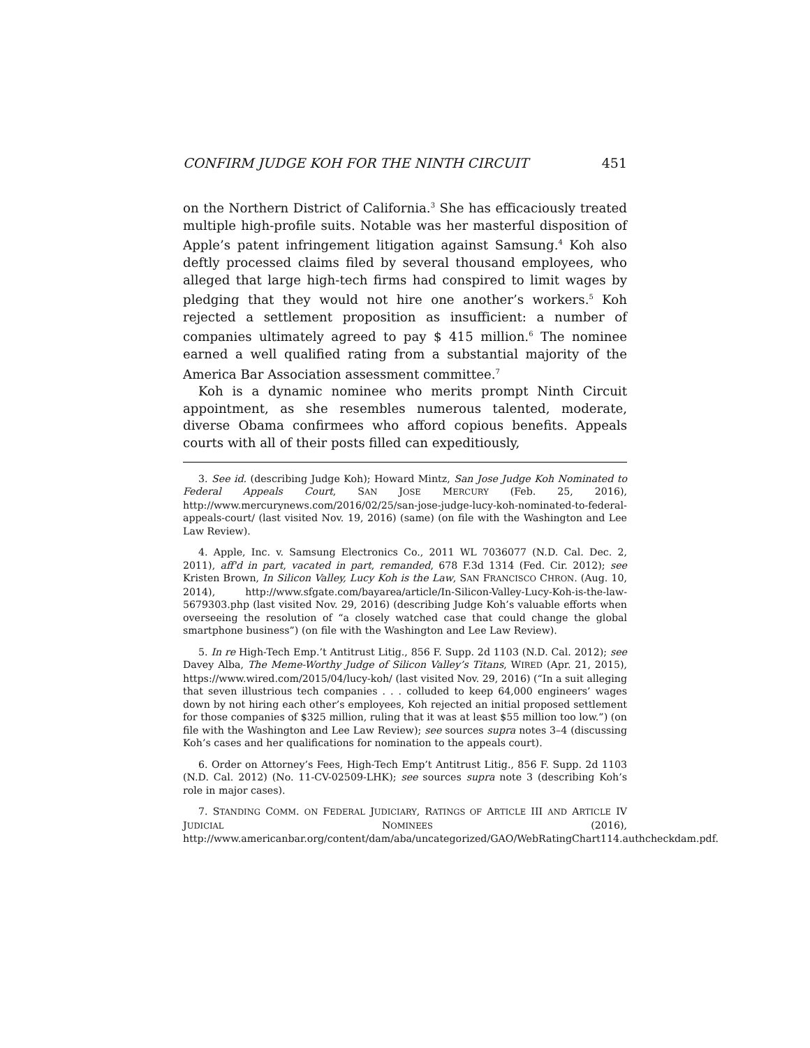CONFIRM JUDGE KOH FOR THE NINTH CIRCUIT 451
on the Northern District of California.<sup>3</sup> She has efficaciously treated multiple high-profile suits. Notable was her masterful disposition of Apple’s patent infringement litigation against Samsung.<sup>4</sup> Koh also deftly processed claims filed by several thousand employees, who alleged that large high-tech firms had conspired to limit wages by pledging that they would not hire one another’s workers.<sup>5</sup> Koh rejected a settlement proposition as insufficient: a number of companies ultimately agreed to pay $ 415 million.<sup>6</sup> The nominee earned a well qualified rating from a substantial majority of the America Bar Association assessment committee.<sup>7</sup>
Koh is a dynamic nominee who merits prompt Ninth Circuit appointment, as she resembles numerous talented, moderate, diverse Obama confirmees who afford copious benefits. Appeals courts with all of their posts filled can expeditiously,
3. See id. (describing Judge Koh); Howard Mintz, San Jose Judge Koh Nominated to Federal Appeals Court, SAN JOSE MERCURY (Feb. 25, 2016), http://www.mercurynews.com/2016/02/25/san-jose-judge-lucy-koh-nominated-to-federal-appeals-court/ (last visited Nov. 19, 2016) (same) (on file with the Washington and Lee Law Review).
4. Apple, Inc. v. Samsung Electronics Co., 2011 WL 7036077 (N.D. Cal. Dec. 2, 2011), aff'd in part, vacated in part, remanded, 678 F.3d 1314 (Fed. Cir. 2012); see Kristen Brown, In Silicon Valley, Lucy Koh is the Law, SAN FRANCISCO CHRON. (Aug. 10, 2014), http://www.sfgate.com/bayarea/article/In-Silicon-Valley-Lucy-Koh-is-the-law-5679303.php (last visited Nov. 29, 2016) (describing Judge Koh’s valuable efforts when overseeing the resolution of “a closely watched case that could change the global smartphone business”) (on file with the Washington and Lee Law Review).
5. In re High-Tech Emp.’t Antitrust Litig., 856 F. Supp. 2d 1103 (N.D. Cal. 2012); see Davey Alba, The Meme-Worthy Judge of Silicon Valley’s Titans, WIRED (Apr. 21, 2015), https://www.wired.com/2015/04/lucy-koh/ (last visited Nov. 29, 2016) (“In a suit alleging that seven illustrious tech companies . . . colluded to keep 64,000 engineers’ wages down by not hiring each other’s employees, Koh rejected an initial proposed settlement for those companies of $325 million, ruling that it was at least $55 million too low.”) (on file with the Washington and Lee Law Review); see sources supra notes 3–4 (discussing Koh’s cases and her qualifications for nomination to the appeals court).
6. Order on Attorney’s Fees, High-Tech Emp’t Antitrust Litig., 856 F. Supp. 2d 1103 (N.D. Cal. 2012) (No. 11-CV-02509-LHK); see sources supra note 3 (describing Koh’s role in major cases).
7. STANDING COMM. ON FEDERAL JUDICIARY, RATINGS OF ARTICLE III AND ARTICLE IV JUDICIAL NOMINEES (2016), http://www.americanbar.org/content/dam/aba/uncategorized/GAO/WebRatingChart114.authcheckdam.pdf.